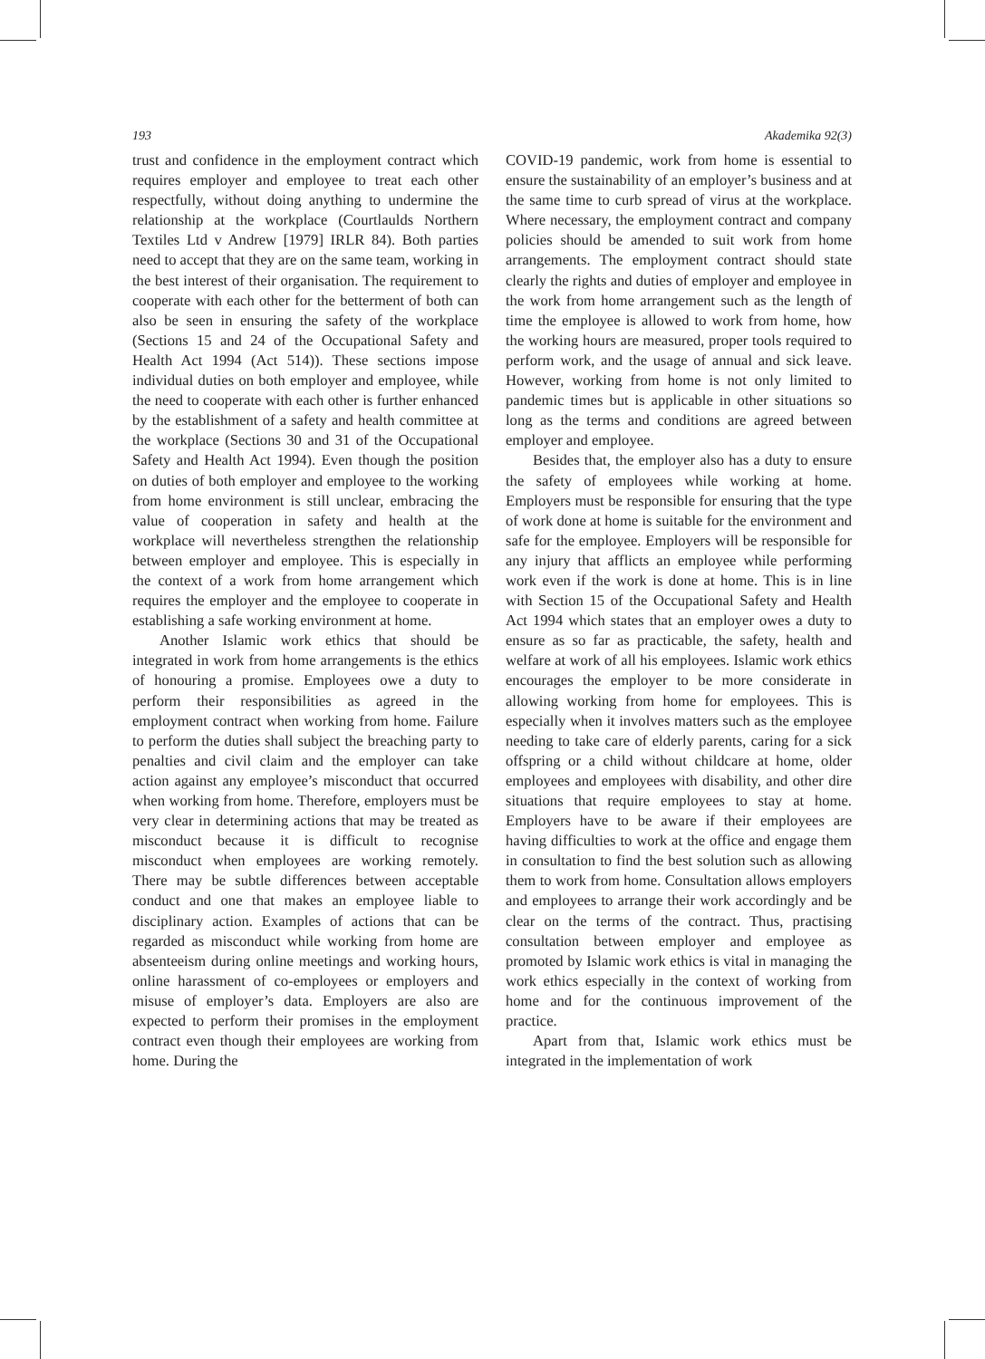193 Akademika 92(3)
trust and confidence in the employment contract which requires employer and employee to treat each other respectfully, without doing anything to undermine the relationship at the workplace (Courtlaulds Northern Textiles Ltd v Andrew [1979] IRLR 84). Both parties need to accept that they are on the same team, working in the best interest of their organisation. The requirement to cooperate with each other for the betterment of both can also be seen in ensuring the safety of the workplace (Sections 15 and 24 of the Occupational Safety and Health Act 1994 (Act 514)). These sections impose individual duties on both employer and employee, while the need to cooperate with each other is further enhanced by the establishment of a safety and health committee at the workplace (Sections 30 and 31 of the Occupational Safety and Health Act 1994). Even though the position on duties of both employer and employee to the working from home environment is still unclear, embracing the value of cooperation in safety and health at the workplace will nevertheless strengthen the relationship between employer and employee. This is especially in the context of a work from home arrangement which requires the employer and the employee to cooperate in establishing a safe working environment at home.
Another Islamic work ethics that should be integrated in work from home arrangements is the ethics of honouring a promise. Employees owe a duty to perform their responsibilities as agreed in the employment contract when working from home. Failure to perform the duties shall subject the breaching party to penalties and civil claim and the employer can take action against any employee’s misconduct that occurred when working from home. Therefore, employers must be very clear in determining actions that may be treated as misconduct because it is difficult to recognise misconduct when employees are working remotely. There may be subtle differences between acceptable conduct and one that makes an employee liable to disciplinary action. Examples of actions that can be regarded as misconduct while working from home are absenteeism during online meetings and working hours, online harassment of co-employees or employers and misuse of employer’s data. Employers are also are expected to perform their promises in the employment contract even though their employees are working from home. During the
COVID-19 pandemic, work from home is essential to ensure the sustainability of an employer’s business and at the same time to curb spread of virus at the workplace. Where necessary, the employment contract and company policies should be amended to suit work from home arrangements. The employment contract should state clearly the rights and duties of employer and employee in the work from home arrangement such as the length of time the employee is allowed to work from home, how the working hours are measured, proper tools required to perform work, and the usage of annual and sick leave. However, working from home is not only limited to pandemic times but is applicable in other situations so long as the terms and conditions are agreed between employer and employee.
Besides that, the employer also has a duty to ensure the safety of employees while working at home. Employers must be responsible for ensuring that the type of work done at home is suitable for the environment and safe for the employee. Employers will be responsible for any injury that afflicts an employee while performing work even if the work is done at home. This is in line with Section 15 of the Occupational Safety and Health Act 1994 which states that an employer owes a duty to ensure as so far as practicable, the safety, health and welfare at work of all his employees. Islamic work ethics encourages the employer to be more considerate in allowing working from home for employees. This is especially when it involves matters such as the employee needing to take care of elderly parents, caring for a sick offspring or a child without childcare at home, older employees and employees with disability, and other dire situations that require employees to stay at home. Employers have to be aware if their employees are having difficulties to work at the office and engage them in consultation to find the best solution such as allowing them to work from home. Consultation allows employers and employees to arrange their work accordingly and be clear on the terms of the contract. Thus, practising consultation between employer and employee as promoted by Islamic work ethics is vital in managing the work ethics especially in the context of working from home and for the continuous improvement of the practice.
Apart from that, Islamic work ethics must be integrated in the implementation of work